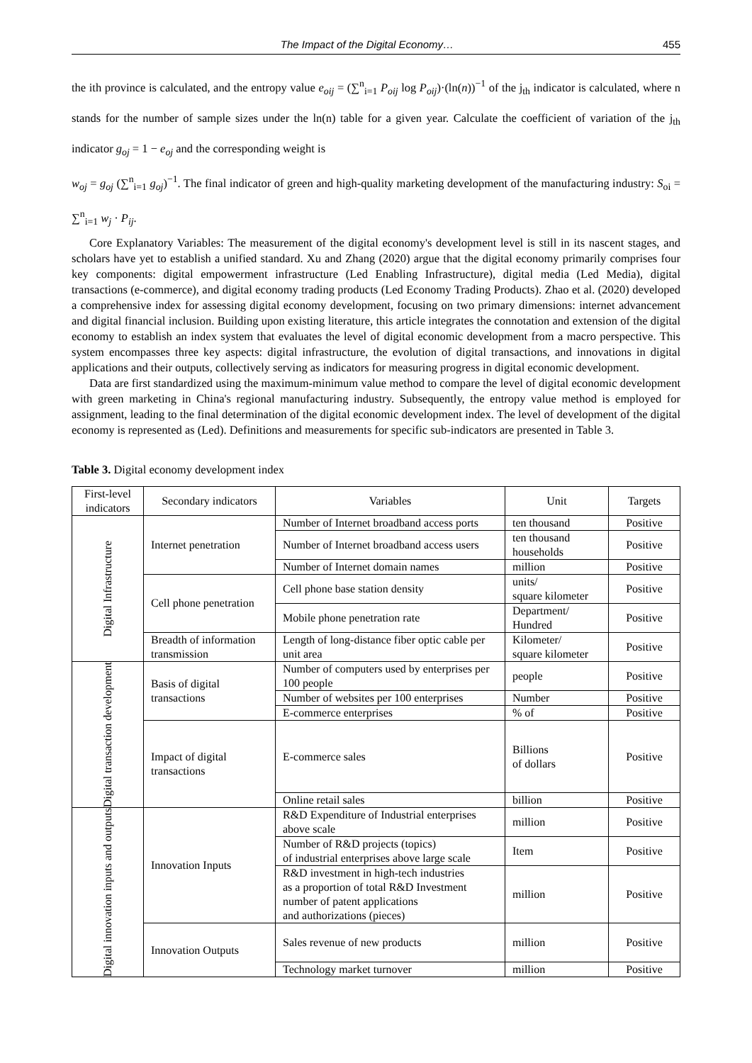The Impact of the Digital Economy… 455
the ith province is calculated, and the entropy value e<sub>oij</sub> = (∑<sup>n</sup><sub>i=1</sub> P<sub>oij</sub> log P<sub>oij</sub>)·(ln(n))<sup>−1</sup> of the j<sub>th</sub> indicator is calculated, where n stands for the number of sample sizes under the ln(n) table for a given year. Calculate the coefficient of variation of the j<sub>th</sub> indicator g<sub>oj</sub> = 1 − e<sub>oj</sub> and the corresponding weight is
w<sub>oj</sub> = g<sub>oj</sub> (∑<sup>n</sup><sub>i=1</sub> g<sub>oj</sub>)<sup>−1</sup>. The final indicator of green and high-quality marketing development of the manufacturing industry: S<sub>oi</sub> = ∑<sup>n</sup><sub>i=1</sub> w<sub>j</sub> · P<sub>ij</sub>.
Core Explanatory Variables: The measurement of the digital economy's development level is still in its nascent stages, and scholars have yet to establish a unified standard. Xu and Zhang (2020) argue that the digital economy primarily comprises four key components: digital empowerment infrastructure (Led Enabling Infrastructure), digital media (Led Media), digital transactions (e-commerce), and digital economy trading products (Led Economy Trading Products). Zhao et al. (2020) developed a comprehensive index for assessing digital economy development, focusing on two primary dimensions: internet advancement and digital financial inclusion. Building upon existing literature, this article integrates the connotation and extension of the digital economy to establish an index system that evaluates the level of digital economic development from a macro perspective. This system encompasses three key aspects: digital infrastructure, the evolution of digital transactions, and innovations in digital applications and their outputs, collectively serving as indicators for measuring progress in digital economic development.
Data are first standardized using the maximum-minimum value method to compare the level of digital economic development with green marketing in China's regional manufacturing industry. Subsequently, the entropy value method is employed for assignment, leading to the final determination of the digital economic development index. The level of development of the digital economy is represented as (Led). Definitions and measurements for specific sub-indicators are presented in Table 3.
Table 3. Digital economy development index
| First-level indicators | Secondary indicators | Variables | Unit | Targets |
| --- | --- | --- | --- | --- |
| Digital Infrastructure | Internet penetration | Number of Internet broadband access ports | ten thousand | Positive |
| | | Number of Internet broadband access users | ten thousand households | Positive |
| | | Number of Internet domain names | million | Positive |
| | Cell phone penetration | Cell phone base station density | units/ square kilometer | Positive |
| | | Mobile phone penetration rate | Department/ Hundred | Positive |
| | Breadth of information transmission | Length of long-distance fiber optic cable per unit area | Kilometer/ square kilometer | Positive |
| Digital transaction development | Basis of digital transactions | Number of computers used by enterprises per 100 people | people | Positive |
| | | Number of websites per 100 enterprises | Number | Positive |
| | | E-commerce enterprises | % of | Positive |
| | Impact of digital transactions | E-commerce sales | Billions of dollars | Positive |
| | | Online retail sales | billion | Positive |
| Digital innovation inputs and outputs | Innovation Inputs | R&D Expenditure of Industrial enterprises above scale | million | Positive |
| | | Number of R&D projects (topics) of industrial enterprises above large scale | Item | Positive |
| | | R&D investment in high-tech industries as a proportion of total R&D Investment number of patent applications and authorizations (pieces) | million | Positive |
| | Innovation Outputs | Sales revenue of new products | million | Positive |
| | | Technology market turnover | million | Positive |